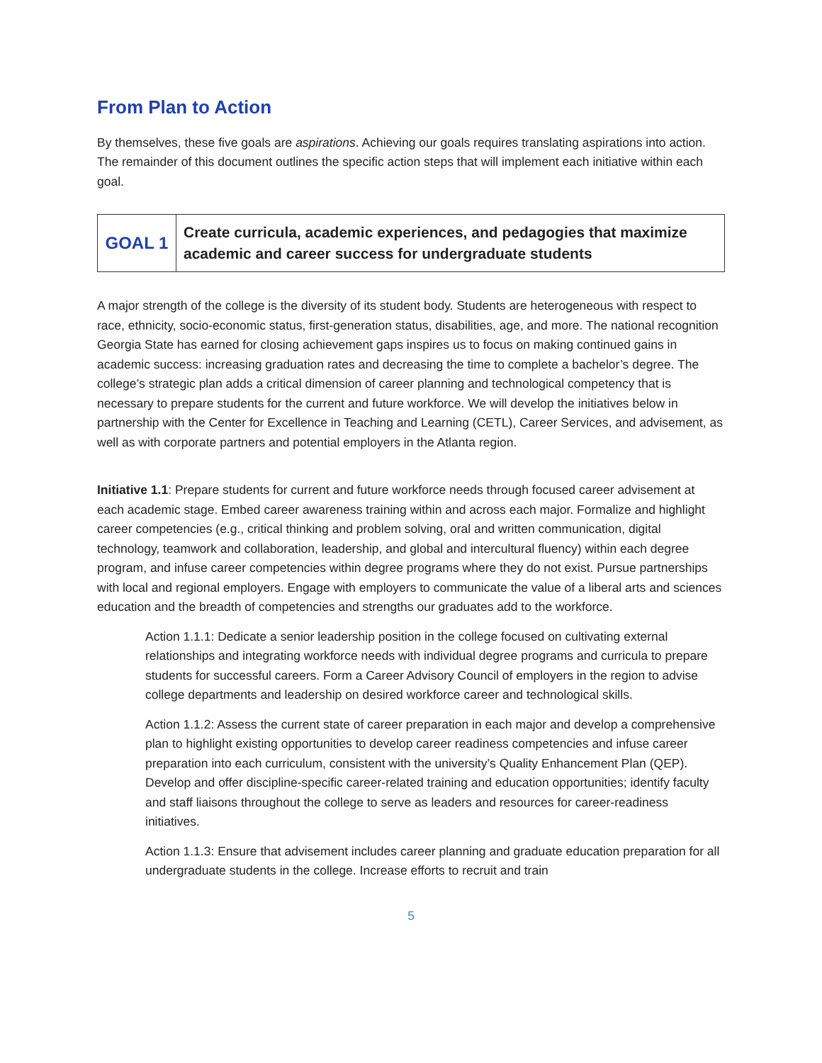From Plan to Action
By themselves, these five goals are aspirations. Achieving our goals requires translating aspirations into action. The remainder of this document outlines the specific action steps that will implement each initiative within each goal.
| GOAL 1 | Create curricula, academic experiences, and pedagogies that maximize academic and career success for undergraduate students |
A major strength of the college is the diversity of its student body. Students are heterogeneous with respect to race, ethnicity, socio-economic status, first-generation status, disabilities, age, and more. The national recognition Georgia State has earned for closing achievement gaps inspires us to focus on making continued gains in academic success: increasing graduation rates and decreasing the time to complete a bachelor’s degree. The college’s strategic plan adds a critical dimension of career planning and technological competency that is necessary to prepare students for the current and future workforce. We will develop the initiatives below in partnership with the Center for Excellence in Teaching and Learning (CETL), Career Services, and advisement, as well as with corporate partners and potential employers in the Atlanta region.
Initiative 1.1: Prepare students for current and future workforce needs through focused career advisement at each academic stage. Embed career awareness training within and across each major. Formalize and highlight career competencies (e.g., critical thinking and problem solving, oral and written communication, digital technology, teamwork and collaboration, leadership, and global and intercultural fluency) within each degree program, and infuse career competencies within degree programs where they do not exist. Pursue partnerships with local and regional employers. Engage with employers to communicate the value of a liberal arts and sciences education and the breadth of competencies and strengths our graduates add to the workforce.
Action 1.1.1: Dedicate a senior leadership position in the college focused on cultivating external relationships and integrating workforce needs with individual degree programs and curricula to prepare students for successful careers. Form a Career Advisory Council of employers in the region to advise college departments and leadership on desired workforce career and technological skills.
Action 1.1.2: Assess the current state of career preparation in each major and develop a comprehensive plan to highlight existing opportunities to develop career readiness competencies and infuse career preparation into each curriculum, consistent with the university’s Quality Enhancement Plan (QEP). Develop and offer discipline-specific career-related training and education opportunities; identify faculty and staff liaisons throughout the college to serve as leaders and resources for career-readiness initiatives.
Action 1.1.3: Ensure that advisement includes career planning and graduate education preparation for all undergraduate students in the college. Increase efforts to recruit and train
5